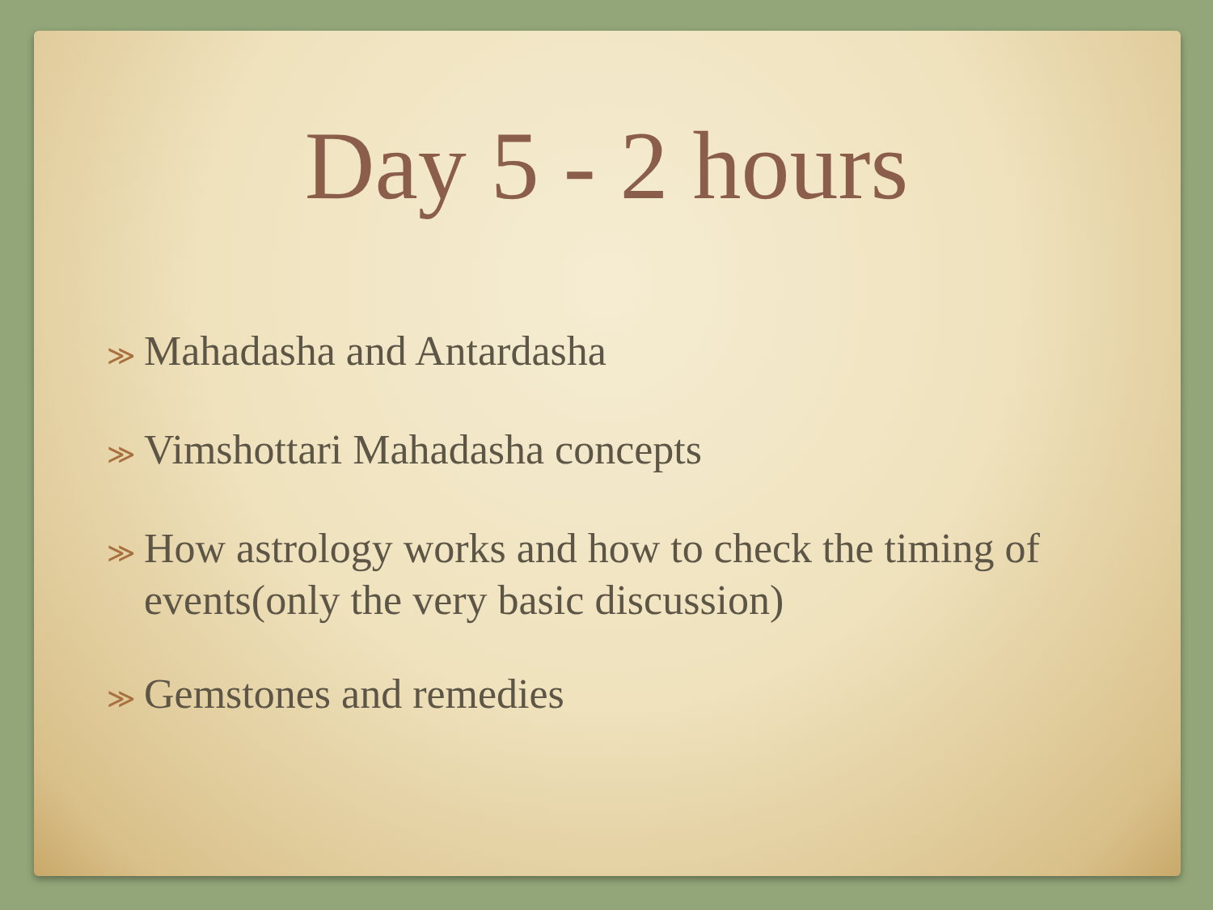Day 5 - 2 hours
≫ Mahadasha and Antardasha
≫ Vimshottari Mahadasha concepts
≫ How astrology works and how to check the timing of events(only the very basic discussion)
≫ Gemstones and remedies